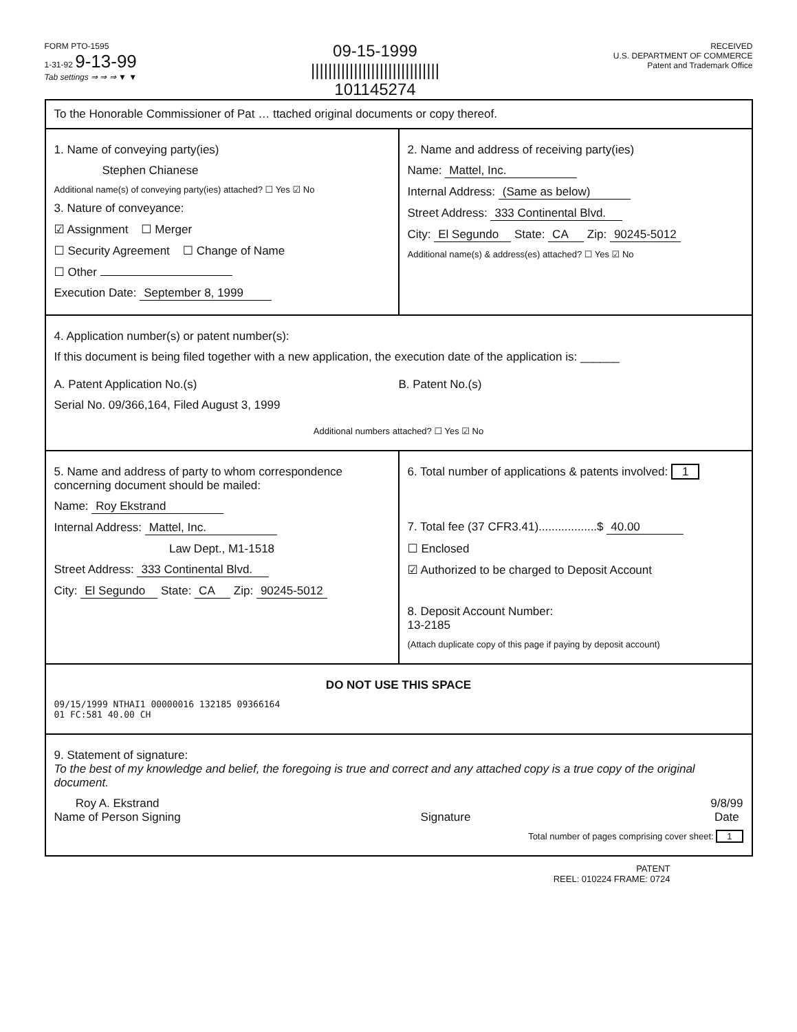FORM PTO-1595
1-31-92 9-13-99
Tab settings ⇒ ⇒ ⇒ ▼ ▼
09-15-1999
||||||||||||||||||||||||||||||
101145274
RECEIVED
U.S. DEPARTMENT OF COMMERCE
Patent and Trademark Office
To the Honorable Commissioner of Pat … ttached original documents or copy thereof.
1. Name of conveying party(ies)
Stephen Chianese
Additional name(s) of conveying party(ies) attached? ☐ Yes ☑ No
3. Nature of conveyance:
☑ Assignment ☐ Merger
☐ Security Agreement ☐ Change of Name
☐ Other
Execution Date: September 8, 1999
2. Name and address of receiving party(ies)
Name: Mattel, Inc.
Internal Address: (Same as below)
Street Address: 333 Continental Blvd.
City: El Segundo State: CA Zip: 90245-5012
Additional name(s) & address(es) attached? ☐ Yes ☑ No
4. Application number(s) or patent number(s):
If this document is being filed together with a new application, the execution date of the application is: ______
A. Patent Application No.(s)
Serial No. 09/366,164, Filed August 3, 1999
B. Patent No.(s)
Additional numbers attached? ☐ Yes ☑ No
5. Name and address of party to whom correspondence concerning document should be mailed:
Name: Roy Ekstrand
Internal Address: Mattel, Inc.
Law Dept., M1-1518
Street Address: 333 Continental Blvd.
City: El Segundo State: CA Zip: 90245-5012
6. Total number of applications & patents involved: 1
7. Total fee (37 CFR3.41)..................$ 40.00
☐ Enclosed
☑ Authorized to be charged to Deposit Account
8. Deposit Account Number:
13-2185
(Attach duplicate copy of this page if paying by deposit account)
DO NOT USE THIS SPACE
09/15/1999 NTHAI1 00000016 132185 09366164
01 FC:581 40.00 CH
9. Statement of signature:
To the best of my knowledge and belief, the foregoing is true and correct and any attached copy is a true copy of the original document.
Roy A. Ekstrand
Name of Person Signing
Signature 9/8/99
Date
Total number of pages comprising cover sheet: 1
PATENT
REEL: 010224 FRAME: 0724